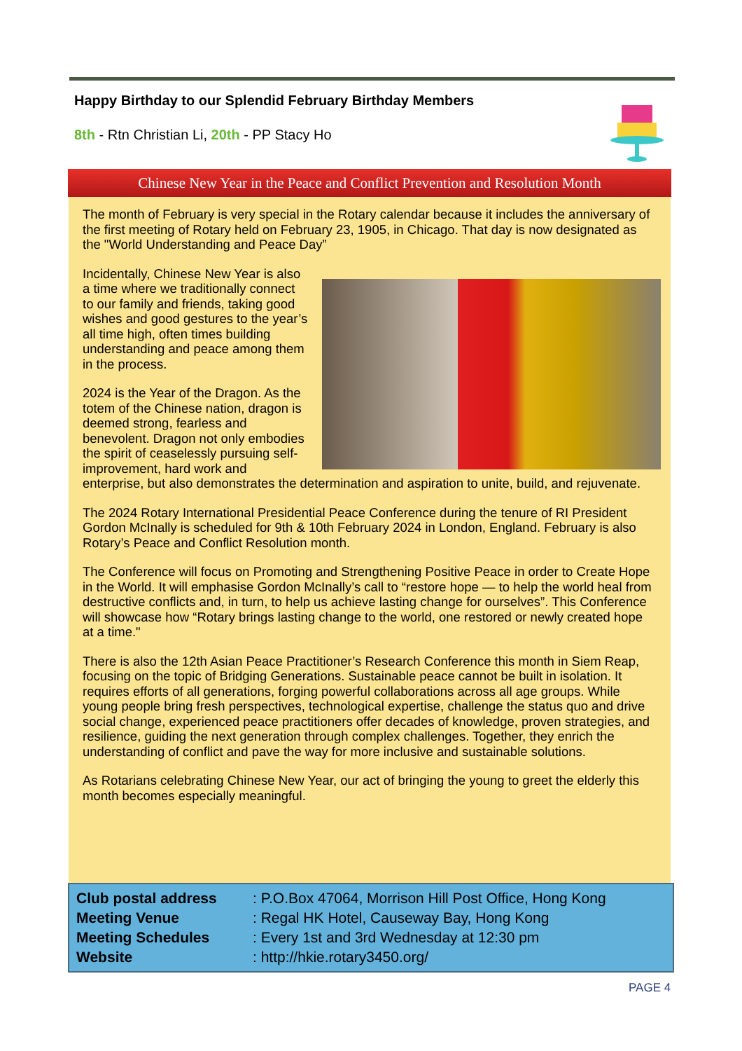Happy Birthday to our Splendid February Birthday Members
8th - Rtn Christian Li, 20th - PP Stacy Ho
Chinese New Year in the Peace and Conflict Prevention and Resolution Month
The month of February is very special in the Rotary calendar because it includes the anniversary of the first meeting of Rotary held on February 23, 1905, in Chicago. That day is now designated as the "World Understanding and Peace Day”
Incidentally, Chinese New Year is also a time where we traditionally connect to our family and friends, taking good wishes and good gestures to the year’s all time high, often times building understanding and peace among them in the process.
2024 is the Year of the Dragon. As the totem of the Chinese nation, dragon is deemed strong, fearless and benevolent. Dragon not only embodies the spirit of ceaselessly pursuing self-improvement, hard work and enterprise, but also demonstrates the determination and aspiration to unite, build, and rejuvenate.
The 2024 Rotary International Presidential Peace Conference during the tenure of RI President Gordon McInally is scheduled for 9th & 10th February 2024 in London, England. February is also Rotary’s Peace and Conflict Resolution month.
The Conference will focus on Promoting and Strengthening Positive Peace in order to Create Hope in the World. It will emphasise Gordon McInally’s call to “restore hope — to help the world heal from destructive conflicts and, in turn, to help us achieve lasting change for ourselves”. This Conference will showcase how “Rotary brings lasting change to the world, one restored or newly created hope at a time."
There is also the 12th Asian Peace Practitioner’s Research Conference this month in Siem Reap, focusing on the topic of Bridging Generations. Sustainable peace cannot be built in isolation. It requires efforts of all generations, forging powerful collaborations across all age groups. While young people bring fresh perspectives, technological expertise, challenge the status quo and drive social change, experienced peace practitioners offer decades of knowledge, proven strategies, and resilience, guiding the next generation through complex challenges. Together, they enrich the understanding of conflict and pave the way for more inclusive and sustainable solutions.
As Rotarians celebrating Chinese New Year, our act of bringing the young to greet the elderly this month becomes especially meaningful.
| Club postal address | : P.O.Box 47064, Morrison Hill Post Office, Hong Kong |
| Meeting Venue | : Regal HK Hotel, Causeway Bay, Hong Kong |
| Meeting Schedules | : Every 1st and 3rd Wednesday at 12:30 pm |
| Website | : http://hkie.rotary3450.org/ |
PAGE 4